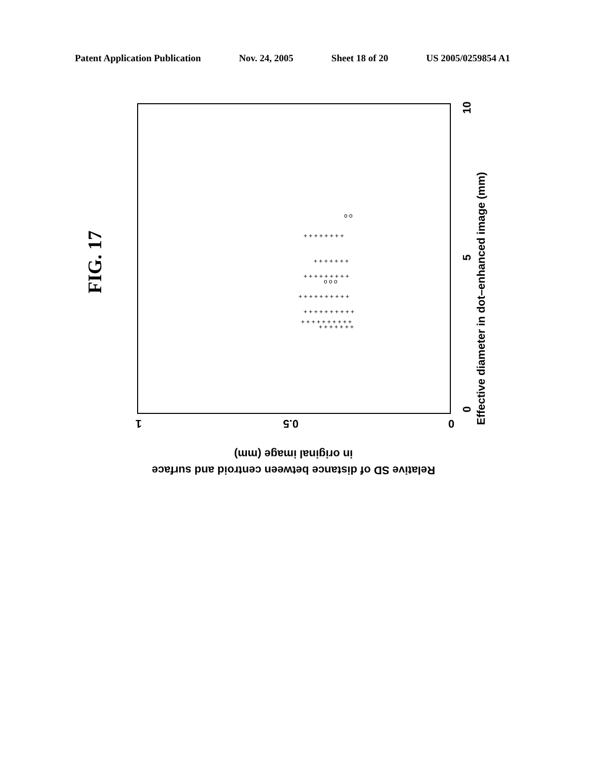Patent Application Publication Nov. 24, 2005 Sheet 18 of 20 US 2005/0259854 A1
FIG. 17
0
5
10
Effective diameter in dot–enhanced image (mm)
1
0.5
0
in original image (mm)
Relative SD of distance between centroid and surface
+ + + + + + + +
+ + + + + + +
+ + + + + + + + +
+ + + + + + + + + +
+ + + + + + + + + +
+ + + + + + + + + +
+ + + + + + +
o o o
o o